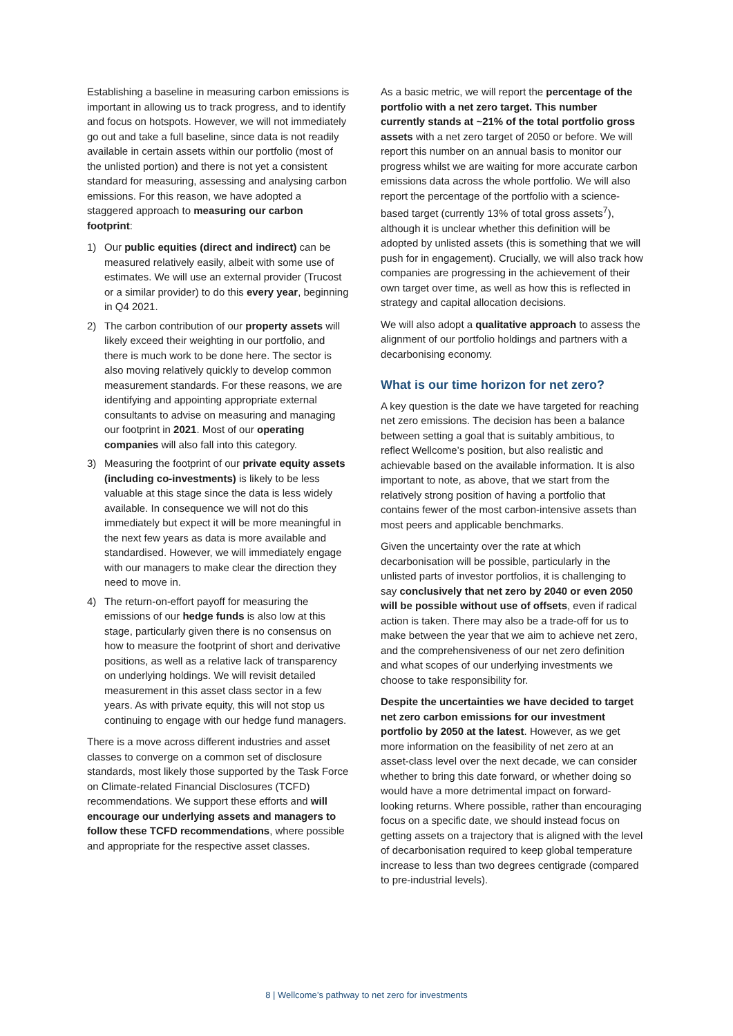Establishing a baseline in measuring carbon emissions is important in allowing us to track progress, and to identify and focus on hotspots. However, we will not immediately go out and take a full baseline, since data is not readily available in certain assets within our portfolio (most of the unlisted portion) and there is not yet a consistent standard for measuring, assessing and analysing carbon emissions. For this reason, we have adopted a staggered approach to measuring our carbon footprint:
1) Our public equities (direct and indirect) can be measured relatively easily, albeit with some use of estimates. We will use an external provider (Trucost or a similar provider) to do this every year, beginning in Q4 2021.
2) The carbon contribution of our property assets will likely exceed their weighting in our portfolio, and there is much work to be done here. The sector is also moving relatively quickly to develop common measurement standards. For these reasons, we are identifying and appointing appropriate external consultants to advise on measuring and managing our footprint in 2021. Most of our operating companies will also fall into this category.
3) Measuring the footprint of our private equity assets (including co-investments) is likely to be less valuable at this stage since the data is less widely available. In consequence we will not do this immediately but expect it will be more meaningful in the next few years as data is more available and standardised. However, we will immediately engage with our managers to make clear the direction they need to move in.
4) The return-on-effort payoff for measuring the emissions of our hedge funds is also low at this stage, particularly given there is no consensus on how to measure the footprint of short and derivative positions, as well as a relative lack of transparency on underlying holdings. We will revisit detailed measurement in this asset class sector in a few years. As with private equity, this will not stop us continuing to engage with our hedge fund managers.
There is a move across different industries and asset classes to converge on a common set of disclosure standards, most likely those supported by the Task Force on Climate-related Financial Disclosures (TCFD) recommendations. We support these efforts and will encourage our underlying assets and managers to follow these TCFD recommendations, where possible and appropriate for the respective asset classes.
As a basic metric, we will report the percentage of the portfolio with a net zero target. This number currently stands at ~21% of the total portfolio gross assets with a net zero target of 2050 or before. We will report this number on an annual basis to monitor our progress whilst we are waiting for more accurate carbon emissions data across the whole portfolio. We will also report the percentage of the portfolio with a science-based target (currently 13% of total gross assets<sup>7</sup>), although it is unclear whether this definition will be adopted by unlisted assets (this is something that we will push for in engagement). Crucially, we will also track how companies are progressing in the achievement of their own target over time, as well as how this is reflected in strategy and capital allocation decisions.
We will also adopt a qualitative approach to assess the alignment of our portfolio holdings and partners with a decarbonising economy.
What is our time horizon for net zero?
A key question is the date we have targeted for reaching net zero emissions. The decision has been a balance between setting a goal that is suitably ambitious, to reflect Wellcome’s position, but also realistic and achievable based on the available information. It is also important to note, as above, that we start from the relatively strong position of having a portfolio that contains fewer of the most carbon-intensive assets than most peers and applicable benchmarks.
Given the uncertainty over the rate at which decarbonisation will be possible, particularly in the unlisted parts of investor portfolios, it is challenging to say conclusively that net zero by 2040 or even 2050 will be possible without use of offsets, even if radical action is taken. There may also be a trade-off for us to make between the year that we aim to achieve net zero, and the comprehensiveness of our net zero definition and what scopes of our underlying investments we choose to take responsibility for.
Despite the uncertainties we have decided to target net zero carbon emissions for our investment portfolio by 2050 at the latest. However, as we get more information on the feasibility of net zero at an asset-class level over the next decade, we can consider whether to bring this date forward, or whether doing so would have a more detrimental impact on forward-looking returns. Where possible, rather than encouraging focus on a specific date, we should instead focus on getting assets on a trajectory that is aligned with the level of decarbonisation required to keep global temperature increase to less than two degrees centigrade (compared to pre-industrial levels).
8 | Wellcome’s pathway to net zero for investments